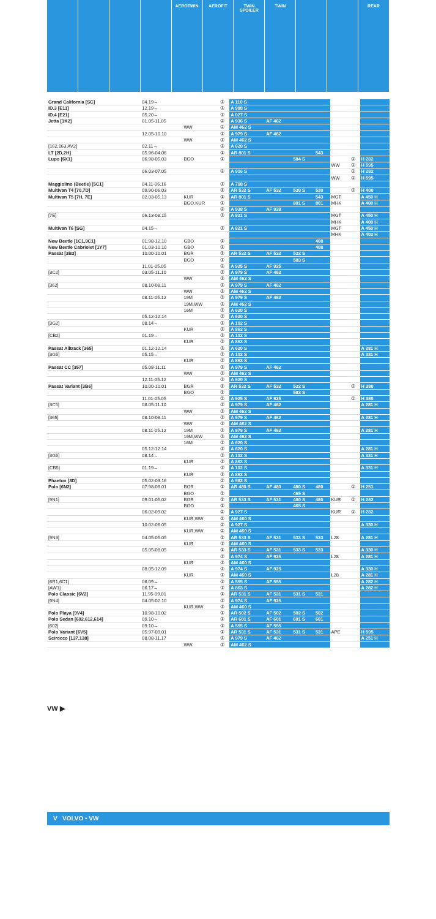AEROTWIN AEROFIT TWIN SPOILER TWIN REAR
| Grand California [SC] | 04.19→ | | ③ | A 110 S | | | | | | |
| ID.3 [E11] | 12.19→ | | ③ | A 988 S | | | | | | |
| ID.4 [E21] | 05.20→ | | ③ | A 027 S | | | | | | |
| Jetta [1K2] | 01.05-11.05 | | ② | A 936 S | AF 462 | | | | | |
| | | WW | ② | AM 462 S | | | | | | |
| | 12.05-10.10 | | ③ | A 979 S | AF 462 | | | | | |
| | | WW | ③ | AM 462 S | | | | | | |
| [162,163,AV2] | 02.11→ | | ③ | A 620 S | | | | | | |
| LT [2D,2H] | 05.96-04.06 | | ① | AR 801 S | | | 543 | | | |
| Lupo [6X1] | 06.98-05.03 | BGO | ① | | | 584 S | | | ① | H 282 |
| | | | | | | | | WW | ① | H 595 |
| | 06.03-07.05 | | ② | A 916 S | | | | | ① | H 282 |
| | | | | | | | | WW | ① | H 595 |
| Maggiolino (Beetle) [5C1] | 04.11-06.16 | | ③ | A 798 S | | | | | | |
| Multivan T4 [70,7D] | 09.90-06.03 | | ① | AR 532 S | AF 532 | 530 S | 530 | | ① | H 400 |
| Multivan T5 [7H, 7E] | 02.03-05.13 | KUR | ① | AR 801 S | | | 543 | MGT | | A 450 H |
| | | BGO,KUR | ① | | | 801 S | 801 | MHK | | A 400 H |
| | | | ② | A 938 S | AF 938 | | | | | |
| [7E] | 06.13-08.15 | | ③ | A 821 S | | | | MGT | | A 450 H |
| | | | | | | | | MHK | | A 400 H |
| Multivan T6 [SG] | 04.15→ | | ③ | A 821 S | | | | MGT | | A 450 H |
| | | | | | | | | MHK | | A 403 H |
| New Beetle [1C1,9C1] | 01.98-12.10 | GBO | ① | | | | 408 | | | |
| New Beetle Cabriolet [1Y7] | 01.03-10.10 | GBO | ① | | | | 408 | | | |
| Passat [3B3] | 10.00-10.01 | BGR | ① | AR 532 S | AF 532 | 532 S | | | | |
| | | BGO | ① | | | 583 S | | | | |
| | 11.01-05.05 | | ② | A 925 S | AF 925 | | | | | |
| [3C2] | 03.05-11.10 | | ③ | A 979 S | AF 462 | | | | | |
| | | WW | ③ | AM 462 S | | | | | | |
| [362] | 08.10-08.11 | | ③ | A 979 S | AF 462 | | | | | |
| | | WW | ③ | AM 462 S | | | | | | |
| | 08.11-05.12 | 19M | ③ | A 979 S | AF 462 | | | | | |
| | | 19M,WW | ③ | AM 462 S | | | | | | |
| | | 16M | ③ | A 620 S | | | | | | |
| | 05.12-12.14 | | ③ | A 620 S | | | | | | |
| [3G2] | 08.14→ | | ③ | A 102 S | | | | | | |
| | | KUR | ③ | A 863 S | | | | | | |
| [CB2] | 01.19→ | | ③ | A 102 S | | | | | | |
| | | KUR | ③ | A 863 S | | | | | | |
| Passat Alltrack [365] | 01.12-12.14 | | ③ | A 620 S | | | | | | A 281 H |
| [3G5] | 05.15→ | | ③ | A 102 S | | | | | | A 331 H |
| | | KUR | ③ | A 863 S | | | | | | |
| Passat CC [357] | 05.08-11.11 | | ③ | A 979 S | AF 462 | | | | | |
| | | WW | ③ | AM 462 S | | | | | | |
| | 12.11-05.12 | | ③ | A 620 S | | | | | | |
| Passat Variant [3B6] | 10.00-10.01 | BGR | ① | AR 532 S | AF 532 | 532 S | | | ① | H 380 |
| | | BGO | ① | | | 583 S | | | | |
| | 11.01-05.05 | | ② | A 925 S | AF 925 | | | | ① | H 380 |
| [3C5] | 08.05-11.10 | | ③ | A 979 S | AF 462 | | | | | A 281 H |
| | | WW | ③ | AM 462 S | | | | | | |
| [365] | 08.10-08.11 | | ③ | A 979 S | AF 462 | | | | | A 281 H |
| | | WW | ③ | AM 462 S | | | | | | |
| | 08.11-05.12 | 19M | ③ | A 979 S | AF 462 | | | | | A 281 H |
| | | 19M,WW | ③ | AM 462 S | | | | | | |
| | | 16M | ③ | A 620 S | | | | | | |
| | 05.12-12.14 | | ③ | A 620 S | | | | | | A 281 H |
| [3G5] | 08.14→ | | ③ | A 102 S | | | | | | A 331 H |
| | | KUR | ③ | A 863 S | | | | | | |
| [CB5] | 01.19→ | | ③ | A 102 S | | | | | | A 331 H |
| | | KUR | ③ | A 863 S | | | | | | |
| Phaeton [3D] | 05.02-03.16 | | ② | A 582 S | | | | | | |
| Polo [6N2] | 07.98-09.01 | BGR | ① | AR 480 S | AF 480 | 480 S | 480 | | ① | H 251 |
| | | BGO | ① | | | 465 S | | | | |
| [9N1] | 09.01-05.02 | BGR | ① | AR 533 S | AF 531 | 480 S | 480 | KUR | ① | H 282 |
| | | BGO | ① | | | 465 S | | | | |
| | 06.02-09.02 | | ② | A 927 S | | | | KUR | ① | H 282 |
| | | KUR,WW | ② | AM 460 S | | | | | | |
| | 10.02-06.05 | | ② | A 927 S | | | | | | A 330 H |
| | | KUR,WW | ② | AM 460 S | | | | | | |
| [9N3] | 04.05-05.05 | | ① | AR 533 S | AF 531 | 533 S | 533 | L28 | | A 281 H |
| | | KUR | ③ | AM 460 S | | | | | | |
| | 05.05-08.05 | | ① | AR 533 S | AF 531 | 533 S | 533 | | | A 330 H |
| | | | ③ | A 974 S | AF 925 | | | L28 | | A 281 H |
| | | KUR | ③ | AM 460 S | | | | | | |
| | 08.05-12.09 | | ③ | A 974 S | AF 925 | | | | | A 330 H |
| | | KUR | ③ | AM 460 S | | | | L28 | | A 281 H |
| [6R1,6C1] | 06.09→ | | ③ | A 555 S | AF 555 | | | | | A 282 H |
| [AW1] | 06.17→ | | ③ | A 863 S | | | | | | A 282 H |
| Polo Classic [6V2] | 11.95-09.01 | | ① | AR 531 S | AF 531 | 531 S | 531 | | | |
| [9N4] | 04.05-02.10 | | ③ | A 974 S | AF 925 | | | | | |
| | | KUR,WW | ③ | AM 460 S | | | | | | |
| Polo Playa [9V4] | 10.98-10.02 | | ① | AR 502 S | AF 502 | 502 S | 502 | | | |
| Polo Sedan [602,612,614] | 09.10→ | | ① | AR 601 S | AF 601 | 601 S | 601 | | | |
| [602] | 09.10→ | | ③ | A 555 S | AF 555 | | | | | |
| Polo Variant [6V5] | 05.97-09.01 | | ① | AR 531 S | AF 531 | 531 S | 531 | APE | | H 595 |
| Scirocco [137,138] | 08.08-11.17 | | ③ | A 979 S | AF 462 | | | | | A 251 H |
| | | WW | ③ | AM 462 S | | | | | | |
VW ▶
V VOLVO • VW